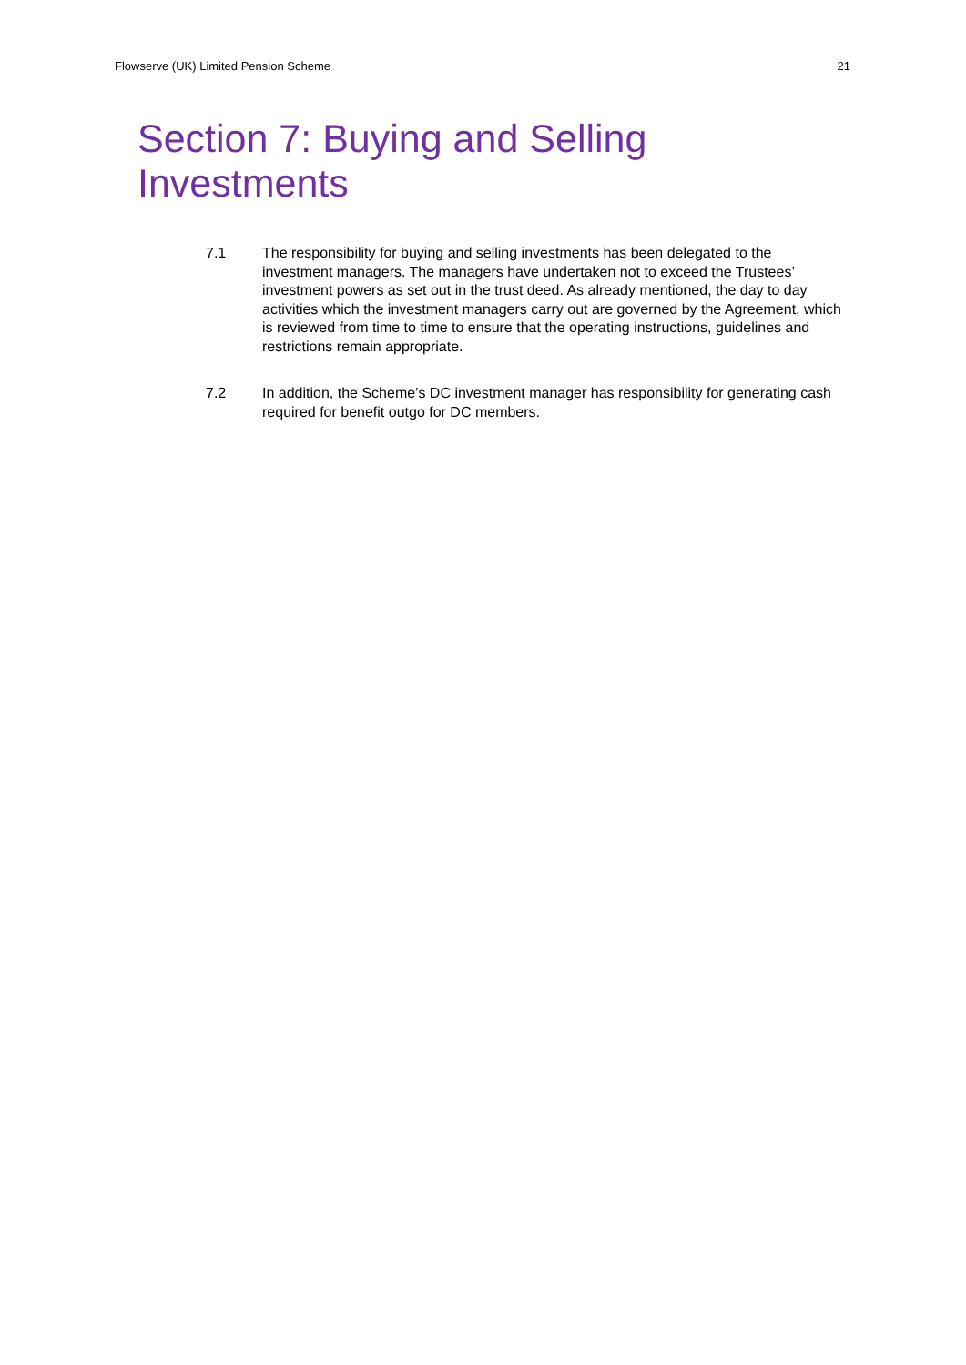Flowserve (UK) Limited Pension Scheme 21
Section 7: Buying and Selling
Investments
7.1 The responsibility for buying and selling investments has been delegated to the investment managers. The managers have undertaken not to exceed the Trustees’ investment powers as set out in the trust deed. As already mentioned, the day to day activities which the investment managers carry out are governed by the Agreement, which is reviewed from time to time to ensure that the operating instructions, guidelines and restrictions remain appropriate.
7.2 In addition, the Scheme’s DC investment manager has responsibility for generating cash required for benefit outgo for DC members.